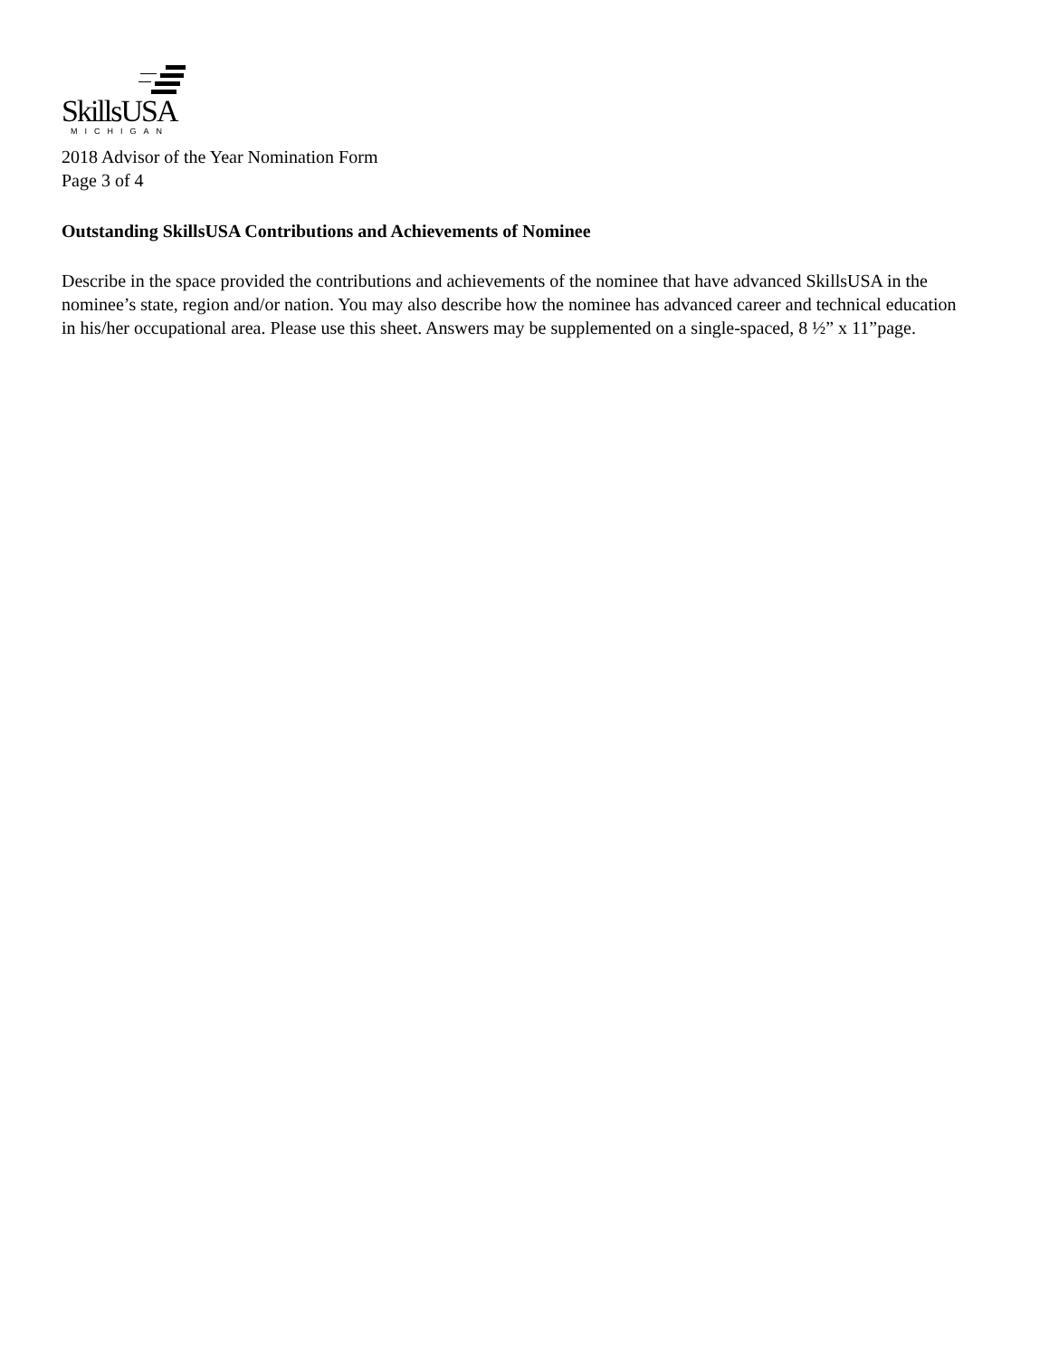SkillsUSA
MICHIGAN
2018 Advisor of the Year Nomination Form
Page 3 of 4
Outstanding SkillsUSA Contributions and Achievements of Nominee
Describe in the space provided the contributions and achievements of the nominee that have advanced SkillsUSA in the nominee’s state, region and/or nation. You may also describe how the nominee has advanced career and technical education in his/her occupational area. Please use this sheet. Answers may be supplemented on a single-spaced, 8 ½” x 11”page.